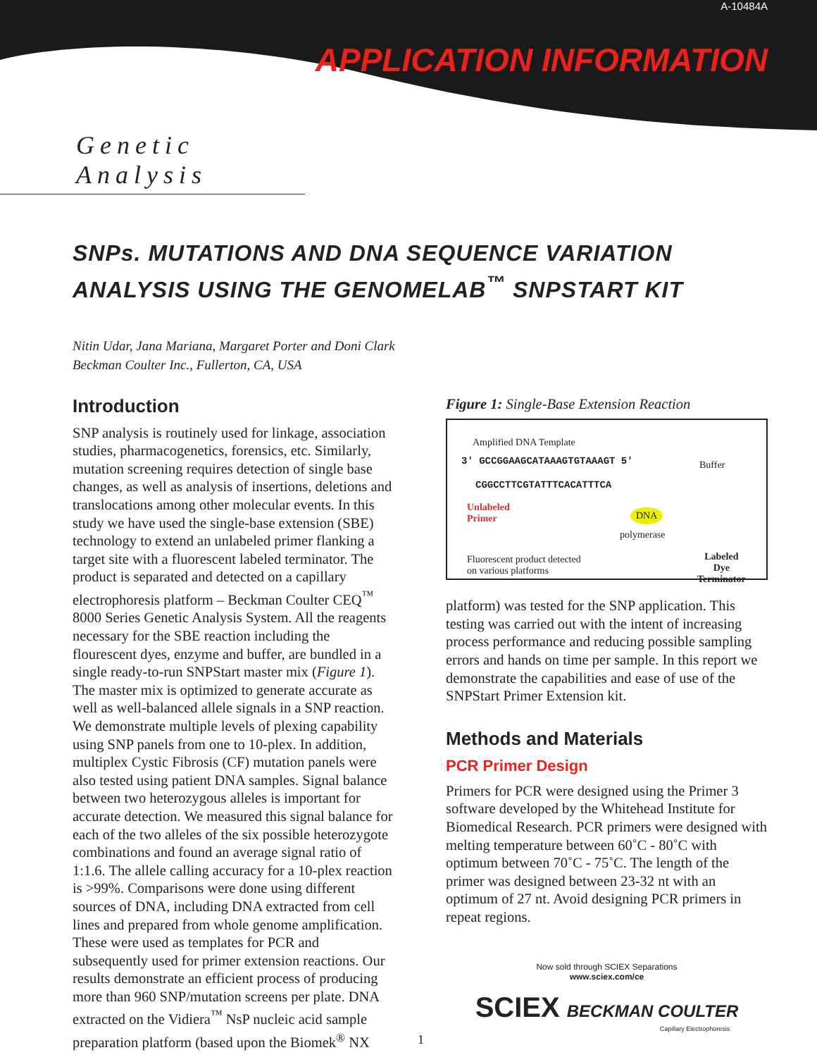A-10484A
APPLICATION INFORMATION
Genetic Analysis
SNPs. MUTATIONS AND DNA SEQUENCE VARIATION
ANALYSIS USING THE GENOMELAB<sup>™</sup> SNPSTART KIT
Nitin Udar, Jana Mariana, Margaret Porter and Doni Clark
Beckman Coulter Inc., Fullerton, CA, USA
Introduction
SNP analysis is routinely used for linkage, association studies, pharmacogenetics, forensics, etc. Similarly, mutation screening requires detection of single base changes, as well as analysis of insertions, deletions and translocations among other molecular events. In this study we have used the single-base extension (SBE) technology to extend an unlabeled primer flanking a target site with a fluorescent labeled terminator. The product is separated and detected on a capillary electrophoresis platform – Beckman Coulter CEQ<sup>™</sup> 8000 Series Genetic Analysis System. All the reagents necessary for the SBE reaction including the flourescent dyes, enzyme and buffer, are bundled in a single ready-to-run SNPStart master mix (Figure 1). The master mix is optimized to generate accurate as well as well-balanced allele signals in a SNP reaction. We demonstrate multiple levels of plexing capability using SNP panels from one to 10-plex. In addition, multiplex Cystic Fibrosis (CF) mutation panels were also tested using patient DNA samples. Signal balance between two heterozygous alleles is important for accurate detection. We measured this signal balance for each of the two alleles of the six possible heterozygote combinations and found an average signal ratio of 1:1.6. The allele calling accuracy for a 10-plex reaction is >99%. Comparisons were done using different sources of DNA, including DNA extracted from cell lines and prepared from whole genome amplification. These were used as templates for PCR and subsequently used for primer extension reactions. Our results demonstrate an efficient process of producing more than 960 SNP/mutation screens per plate. DNA extracted on the Vidiera<sup>™</sup> NsP nucleic acid sample preparation platform (based upon the Biomek<sup>®</sup> NX
Figure 1: Single-Base Extension Reaction
Amplified DNA Template
3' GCCGGAAGCATAAAGTGTAAAGT 5'
CGGCCTTCGTATTTCACATTTCA
Buffer
Unlabeled
Primer
DNA
polymerase
Fluorescent product detected
on various platforms
Labeled
Dye
Terminator
platform) was tested for the SNP application. This testing was carried out with the intent of increasing process performance and reducing possible sampling errors and hands on time per sample. In this report we demonstrate the capabilities and ease of use of the SNPStart Primer Extension kit.
Methods and Materials
PCR Primer Design
Primers for PCR were designed using the Primer 3 software developed by the Whitehead Institute for Biomedical Research. PCR primers were designed with melting temperature between 60˚C - 80˚C with optimum between 70˚C - 75˚C. The length of the primer was designed between 23-32 nt with an optimum of 27 nt. Avoid designing PCR primers in repeat regions.
Now sold through SCIEX Separations
www.sciex.com/ce
SCIEX BECKMAN COULTER
Capillary Electrophoresis
1